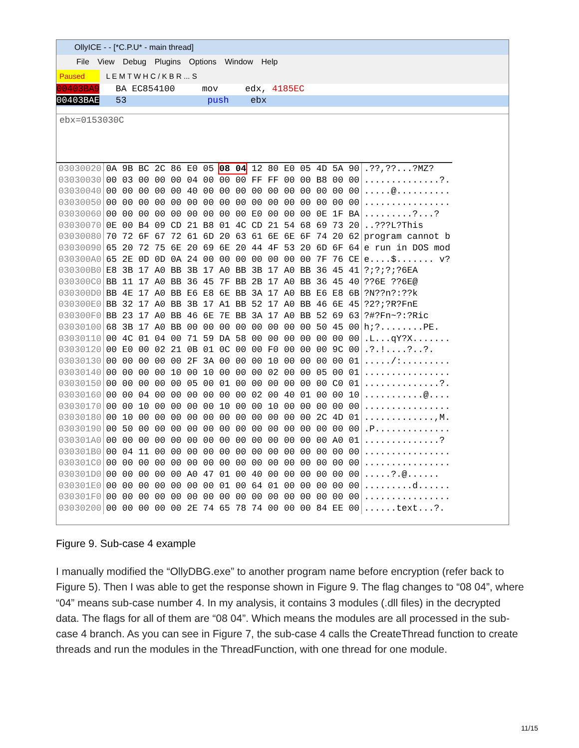OllyICE - - [*C.P.U* - main thread]
File View Debug Plugins Options Window Help
Paused L E M T W H C / K B R ... S
00403BA9 BA EC854100 mov edx, 4185EC
00403BAE 53 push ebx
ebx=0153030C
| 03030020 | 0A 9B BC 2C 86 E0 05 08 04 12 80 E0 05 4D 5A 90 | .??,??...?MZ? |
| 03030030 | 00 03 00 00 00 04 00 00 00 FF FF 00 00 B8 00 00 | ..............?. |
| 03030040 | 00 00 00 00 00 40 00 00 00 00 00 00 00 00 00 00 | .....@.......... |
| 03030050 | 00 00 00 00 00 00 00 00 00 00 00 00 00 00 00 00 | ................ |
| 03030060 | 00 00 00 00 00 00 00 00 00 E0 00 00 00 0E 1F BA | .........?...? |
| 03030070 | 0E 00 B4 09 CD 21 B8 01 4C CD 21 54 68 69 73 20 | ..???L?This |
| 03030080 | 70 72 6F 67 72 61 6D 20 63 61 6E 6E 6F 74 20 62 | program cannot b |
| 03030090 | 65 20 72 75 6E 20 69 6E 20 44 4F 53 20 6D 6F 64 | e run in DOS mod |
| 030300A0 | 65 2E 0D 0D 0A 24 00 00 00 00 00 00 00 7F 76 CE | e....$....... v? |
| 030300B0 | E8 3B 17 A0 BB 3B 17 A0 BB 3B 17 A0 BB 36 45 41 | ?;?;?;?6EA |
| 030300C0 | BB 11 17 A0 BB 36 45 7F BB 2B 17 A0 BB 36 45 40 | ??6E ??6E@ |
| 030300D0 | BB 4E 17 A0 BB E6 E8 6E BB 3A 17 A0 BB E6 E8 6B | ?N??n?:??k |
| 030300E0 | BB 32 17 A0 BB 3B 17 A1 BB 52 17 A0 BB 46 6E 45 | ?2?;?R?FnE |
| 030300F0 | BB 23 17 A0 BB 46 6E 7E BB 3A 17 A0 BB 52 69 63 | ?#?Fn~?:?Ric |
| 03030100 | 68 3B 17 A0 BB 00 00 00 00 00 00 00 00 50 45 00 | h;?........PE. |
| 03030110 | 00 4C 01 04 00 71 59 DA 58 00 00 00 00 00 00 00 | .L...qY?X....... |
| 03030120 | 00 E0 00 02 21 0B 01 0C 00 00 F0 00 00 00 9C 00 | .?.!....?..?. |
| 03030130 | 00 00 00 00 00 2F 3A 00 00 00 10 00 00 00 00 01 | ...../:......... |
| 03030140 | 00 00 00 00 10 00 10 00 00 00 02 00 00 05 00 01 | ................ |
| 03030150 | 00 00 00 00 00 05 00 01 00 00 00 00 00 00 C0 01 | ..............?. |
| 03030160 | 00 00 04 00 00 00 00 00 00 02 00 40 01 00 00 10 | ...........@.... |
| 03030170 | 00 00 10 00 00 00 00 10 00 00 10 00 00 00 00 00 | ................ |
| 03030180 | 00 10 00 00 00 00 00 00 00 00 00 00 00 2C 4D 01 | .............,M. |
| 03030190 | 00 50 00 00 00 00 00 00 00 00 00 00 00 00 00 00 | .P.............. |
| 030301A0 | 00 00 00 00 00 00 00 00 00 00 00 00 00 00 A0 01 | ..............? |
| 030301B0 | 00 04 11 00 00 00 00 00 00 00 00 00 00 00 00 00 | ................ |
| 030301C0 | 00 00 00 00 00 00 00 00 00 00 00 00 00 00 00 00 | ................ |
| 030301D0 | 00 00 00 00 00 A0 47 01 00 40 00 00 00 00 00 00 | .....?.@...... |
| 030301E0 | 00 00 00 00 00 00 00 01 00 64 01 00 00 00 00 00 | .........d...... |
| 030301F0 | 00 00 00 00 00 00 00 00 00 00 00 00 00 00 00 00 | ................ |
| 03030200 | 00 00 00 00 00 2E 74 65 78 74 00 00 00 84 EE 00 | ......text...?. |
Figure 9. Sub-case 4 example
I manually modified the “OllyDBG.exe” to another program name before encryption (refer back to Figure 5). Then I was able to get the response shown in Figure 9. The flag changes to “08 04”, where “04” means sub-case number 4. In my analysis, it contains 3 modules (.dll files) in the decrypted data. The flags for all of them are “08 04”. Which means the modules are all processed in the sub-case 4 branch. As you can see in Figure 7, the sub-case 4 calls the CreateThread function to create threads and run the modules in the ThreadFunction, with one thread for one module.
11/15